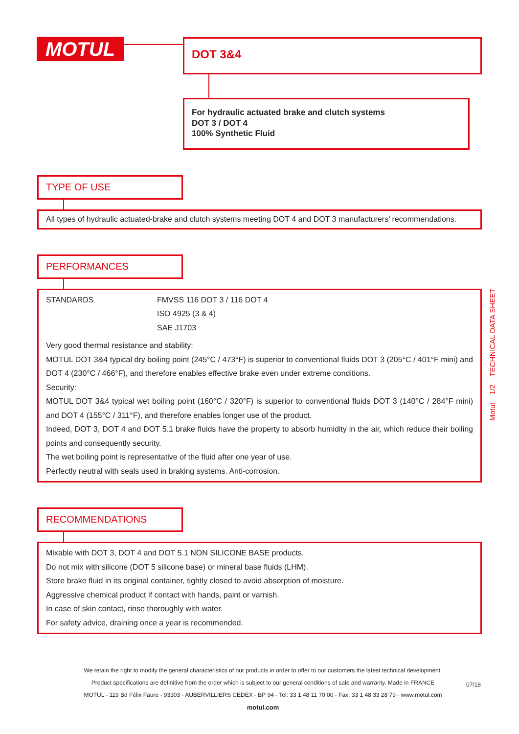MOTUL
DOT 3&4
For hydraulic actuated brake and clutch systems
DOT 3 / DOT 4
100% Synthetic Fluid
Motul 1/2 TECHNICAL DATA SHEET
TYPE OF USE
All types of hydraulic actuated-brake and clutch systems meeting DOT 4 and DOT 3 manufacturers’ recommendations.
PERFORMANCES
| STANDARDS | FMVSS 116 DOT 3 / 116 DOT 4 ISO 4925 (3 & 4) SAE J1703 |
Very good thermal resistance and stability:
MOTUL DOT 3&4 typical dry boiling point (245°C / 473°F) is superior to conventional fluids DOT 3 (205°C / 401°F mini) and DOT 4 (230°C / 466°F), and therefore enables effective brake even under extreme conditions.
Security:
MOTUL DOT 3&4 typical wet boiling point (160°C / 320°F) is superior to conventional fluids DOT 3 (140°C / 284°F mini) and DOT 4 (155°C / 311°F), and therefore enables longer use of the product.
Indeed, DOT 3, DOT 4 and DOT 5.1 brake fluids have the property to absorb humidity in the air, which reduce their boiling points and consequently security.
The wet boiling point is representative of the fluid after one year of use.
Perfectly neutral with seals used in braking systems. Anti-corrosion.
RECOMMENDATIONS
Mixable with DOT 3, DOT 4 and DOT 5.1 NON SILICONE BASE products.
Do not mix with silicone (DOT 5 silicone base) or mineral base fluids (LHM).
Store brake fluid in its original container, tightly closed to avoid absorption of moisture.
Aggressive chemical product if contact with hands, paint or varnish.
In case of skin contact, rinse thoroughly with water.
For safety advice, draining once a year is recommended.
We retain the right to modify the general characteristics of our products in order to offer to our customers the latest technical development.
Product specifications are definitive from the order which is subject to our general conditions of sale and warranty. Made in FRANCE
MOTUL - 119 Bd Félix Faure - 93303 - AUBERVILLIERS CEDEX - BP 94 - Tel: 33 1 48 11 70 00 - Fax: 33 1 48 33 28 79 - www.motul.com
motul.com
07/18